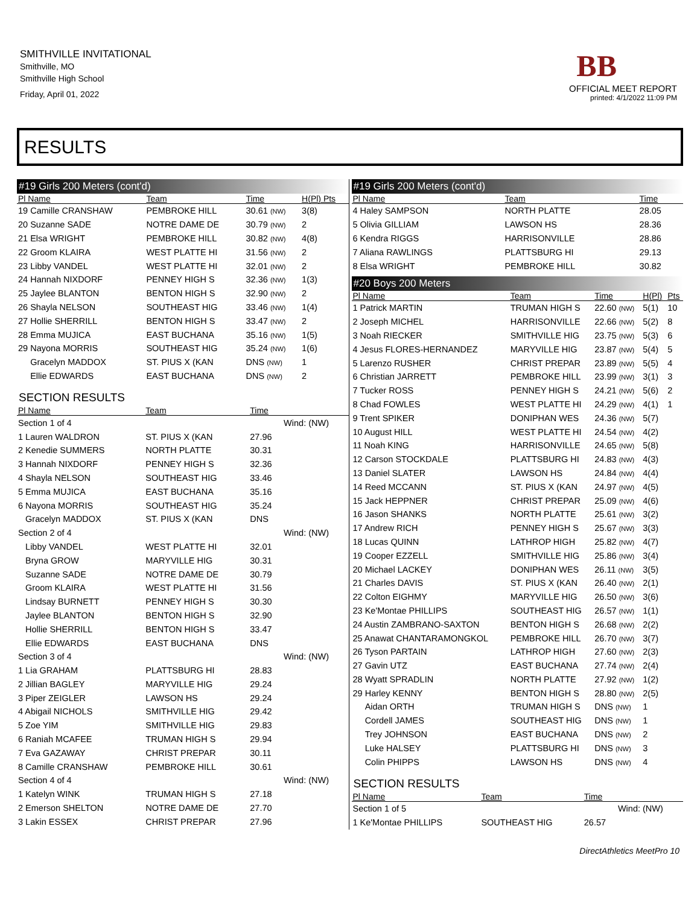SMITHVILLE INVITATIONAL
Smithville, MO
Smithville High School
Friday, April 01, 2022
BB
OFFICIAL MEET REPORT
printed: 4/1/2022 11:09 PM
RESULTS
#19 Girls 200 Meters (cont'd)
| Pl Name | Team | Time | H(Pl) Pts |
| --- | --- | --- | --- |
| 19 Camille CRANSHAW | PEMBROKE HILL | 30.61 (NW) | 3(8) |
| 20 Suzanne SADE | NOTRE DAME DE | 30.79 (NW) | 2 |
| 21 Elsa WRIGHT | PEMBROKE HILL | 30.82 (NW) | 4(8) |
| 22 Groom KLAIRA | WEST PLATTE HI | 31.56 (NW) | 2 |
| 23 Libby VANDEL | WEST PLATTE HI | 32.01 (NW) | 2 |
| 24 Hannah NIXDORF | PENNEY HIGH S | 32.36 (NW) | 1(3) |
| 25 Jaylee BLANTON | BENTON HIGH S | 32.90 (NW) | 2 |
| 26 Shayla NELSON | SOUTHEAST HIG | 33.46 (NW) | 1(4) |
| 27 Hollie SHERRILL | BENTON HIGH S | 33.47 (NW) | 2 |
| 28 Emma MUJICA | EAST BUCHANA | 35.16 (NW) | 1(5) |
| 29 Nayona MORRIS | SOUTHEAST HIG | 35.24 (NW) | 1(6) |
| Gracelyn MADDOX | ST. PIUS X (KAN | DNS (NW) | 1 |
| Ellie EDWARDS | EAST BUCHANA | DNS (NW) | 2 |
SECTION RESULTS
| Pl Name | Team | Time | |
| --- | --- | --- | --- |
| Section 1 of 4 | | | Wind: (NW) |
| 1 Lauren WALDRON | ST. PIUS X (KAN | 27.96 | |
| 2 Kenedie SUMMERS | NORTH PLATTE | 30.31 | |
| 3 Hannah NIXDORF | PENNEY HIGH S | 32.36 | |
| 4 Shayla NELSON | SOUTHEAST HIG | 33.46 | |
| 5 Emma MUJICA | EAST BUCHANA | 35.16 | |
| 6 Nayona MORRIS | SOUTHEAST HIG | 35.24 | |
| Gracelyn MADDOX | ST. PIUS X (KAN | DNS | |
| Section 2 of 4 | | | Wind: (NW) |
| Libby VANDEL | WEST PLATTE HI | 32.01 | |
| Bryna GROW | MARYVILLE HIG | 30.31 | |
| Suzanne SADE | NOTRE DAME DE | 30.79 | |
| Groom KLAIRA | WEST PLATTE HI | 31.56 | |
| Lindsay BURNETT | PENNEY HIGH S | 30.30 | |
| Jaylee BLANTON | BENTON HIGH S | 32.90 | |
| Hollie SHERRILL | BENTON HIGH S | 33.47 | |
| Ellie EDWARDS | EAST BUCHANA | DNS | |
| Section 3 of 4 | | | Wind: (NW) |
| 1 Lia GRAHAM | PLATTSBURG HI | 28.83 | |
| 2 Jillian BAGLEY | MARYVILLE HIG | 29.24 | |
| 3 Piper ZEIGLER | LAWSON HS | 29.24 | |
| 4 Abigail NICHOLS | SMITHVILLE HIG | 29.42 | |
| 5 Zoe YIM | SMITHVILLE HIG | 29.83 | |
| 6 Raniah MCAFEE | TRUMAN HIGH S | 29.94 | |
| 7 Eva GAZAWAY | CHRIST PREPAR | 30.11 | |
| 8 Camille CRANSHAW | PEMBROKE HILL | 30.61 | |
| Section 4 of 4 | | | Wind: (NW) |
| 1 Katelyn WINK | TRUMAN HIGH S | 27.18 | |
| 2 Emerson SHELTON | NOTRE DAME DE | 27.70 | |
| 3 Lakin ESSEX | CHRIST PREPAR | 27.96 | |
#19 Girls 200 Meters (cont'd)
| Pl Name | Team | Time |
| --- | --- | --- |
| 4 Haley SAMPSON | NORTH PLATTE | 28.05 |
| 5 Olivia GILLIAM | LAWSON HS | 28.36 |
| 6 Kendra RIGGS | HARRISONVILLE | 28.86 |
| 7 Aliana RAWLINGS | PLATTSBURG HI | 29.13 |
| 8 Elsa WRIGHT | PEMBROKE HILL | 30.82 |
#20 Boys 200 Meters
| Pl Name | Team | Time | H(Pl) | Pts |
| --- | --- | --- | --- | --- |
| 1 Patrick MARTIN | TRUMAN HIGH S | 22.60 (NW) | 5(1) | 10 |
| 2 Joseph MICHEL | HARRISONVILLE | 22.66 (NW) | 5(2) | 8 |
| 3 Noah RIECKER | SMITHVILLE HIG | 23.75 (NW) | 5(3) | 6 |
| 4 Jesus FLORES-HERNANDEZ | MARYVILLE HIG | 23.87 (NW) | 5(4) | 5 |
| 5 Larenzo RUSHER | CHRIST PREPAR | 23.89 (NW) | 5(5) | 4 |
| 6 Christian JARRETT | PEMBROKE HILL | 23.99 (NW) | 3(1) | 3 |
| 7 Tucker ROSS | PENNEY HIGH S | 24.21 (NW) | 5(6) | 2 |
| 8 Chad FOWLES | WEST PLATTE HI | 24.29 (NW) | 4(1) | 1 |
| 9 Trent SPIKER | DONIPHAN WES | 24.36 (NW) | 5(7) | |
| 10 August HILL | WEST PLATTE HI | 24.54 (NW) | 4(2) | |
| 11 Noah KING | HARRISONVILLE | 24.65 (NW) | 5(8) | |
| 12 Carson STOCKDALE | PLATTSBURG HI | 24.83 (NW) | 4(3) | |
| 13 Daniel SLATER | LAWSON HS | 24.84 (NW) | 4(4) | |
| 14 Reed MCCANN | ST. PIUS X (KAN | 24.97 (NW) | 4(5) | |
| 15 Jack HEPPNER | CHRIST PREPAR | 25.09 (NW) | 4(6) | |
| 16 Jason SHANKS | NORTH PLATTE | 25.61 (NW) | 3(2) | |
| 17 Andrew RICH | PENNEY HIGH S | 25.67 (NW) | 3(3) | |
| 18 Lucas QUINN | LATHROP HIGH | 25.82 (NW) | 4(7) | |
| 19 Cooper EZZELL | SMITHVILLE HIG | 25.86 (NW) | 3(4) | |
| 20 Michael LACKEY | DONIPHAN WES | 26.11 (NW) | 3(5) | |
| 21 Charles DAVIS | ST. PIUS X (KAN | 26.40 (NW) | 2(1) | |
| 22 Colton EIGHMY | MARYVILLE HIG | 26.50 (NW) | 3(6) | |
| 23 Ke'Montae PHILLIPS | SOUTHEAST HIG | 26.57 (NW) | 1(1) | |
| 24 Austin ZAMBRANO-SAXTON | BENTON HIGH S | 26.68 (NW) | 2(2) | |
| 25 Anawat CHANTARAMONGKOL | PEMBROKE HILL | 26.70 (NW) | 3(7) | |
| 26 Tyson PARTAIN | LATHROP HIGH | 27.60 (NW) | 2(3) | |
| 27 Gavin UTZ | EAST BUCHANA | 27.74 (NW) | 2(4) | |
| 28 Wyatt SPRADLIN | NORTH PLATTE | 27.92 (NW) | 1(2) | |
| 29 Harley KENNY | BENTON HIGH S | 28.80 (NW) | 2(5) | |
| Aidan ORTH | TRUMAN HIGH S | DNS (NW) | 1 | |
| Cordell JAMES | SOUTHEAST HIG | DNS (NW) | 1 | |
| Trey JOHNSON | EAST BUCHANA | DNS (NW) | 2 | |
| Luke HALSEY | PLATTSBURG HI | DNS (NW) | 3 | |
| Colin PHIPPS | LAWSON HS | DNS (NW) | 4 | |
SECTION RESULTS
| Pl Name | Team | Time | |
| --- | --- | --- | --- |
| Section 1 of 5 | | | Wind: (NW) |
| 1 Ke'Montae PHILLIPS | SOUTHEAST HIG | 26.57 | |
DirectAthletics MeetPro 10